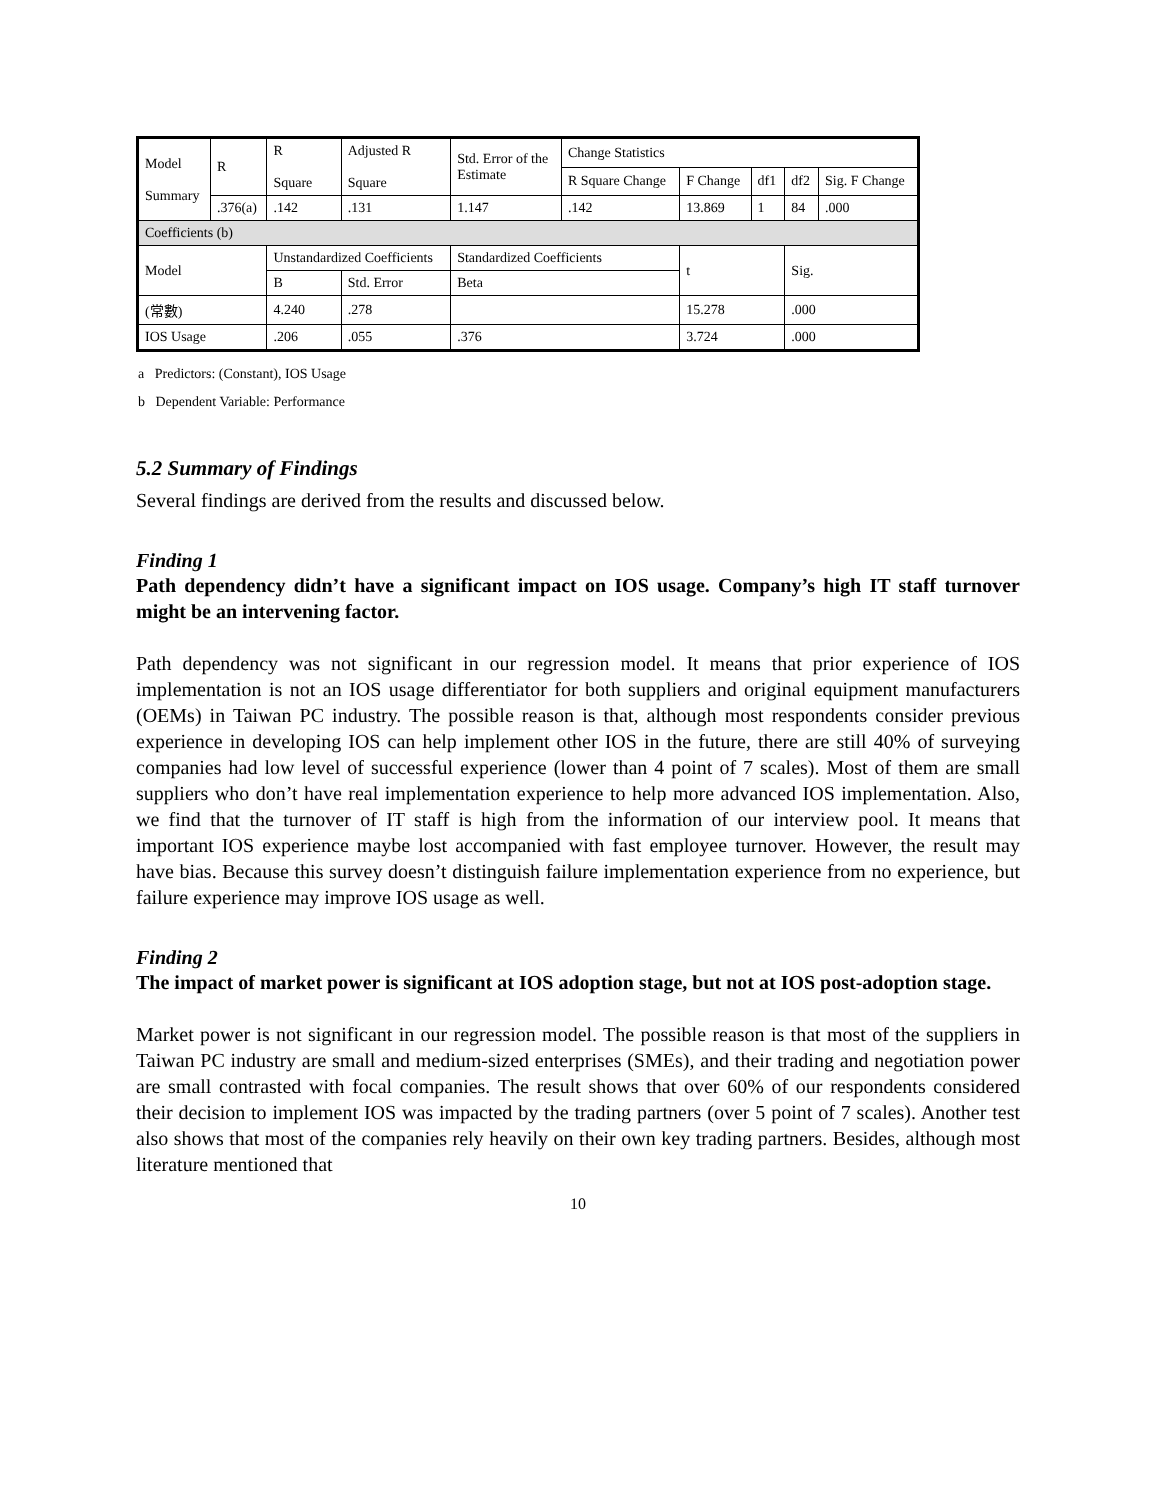| Model Summary | R | R Square | Adjusted R Square | Std. Error of the Estimate | Change Statistics | | | | |
| | | | | | R Square Change | F Change | df1 | df2 | Sig. F Change |
| | .376(a) | .142 | .131 | 1.147 | .142 | 13.869 | 1 | 84 | .000 |
| Coefficients (b) | | | | | | | | | |
| Model | | Unstandardized Coefficients | | Standardized Coefficients | | t | | Sig. | |
| | | B | Std. Error | Beta | | | | | |
| (常數) | | 4.240 | .278 | | | 15.278 | | .000 | |
| IOS Usage | | .206 | .055 | .376 | | 3.724 | | .000 | |
a Predictors: (Constant), IOS Usage
b Dependent Variable: Performance
5.2 Summary of Findings
Several findings are derived from the results and discussed below.
Finding 1
Path dependency didn’t have a significant impact on IOS usage. Company’s high IT staff turnover might be an intervening factor.
Path dependency was not significant in our regression model. It means that prior experience of IOS implementation is not an IOS usage differentiator for both suppliers and original equipment manufacturers (OEMs) in Taiwan PC industry. The possible reason is that, although most respondents consider previous experience in developing IOS can help implement other IOS in the future, there are still 40% of surveying companies had low level of successful experience (lower than 4 point of 7 scales). Most of them are small suppliers who don’t have real implementation experience to help more advanced IOS implementation. Also, we find that the turnover of IT staff is high from the information of our interview pool. It means that important IOS experience maybe lost accompanied with fast employee turnover. However, the result may have bias. Because this survey doesn’t distinguish failure implementation experience from no experience, but failure experience may improve IOS usage as well.
Finding 2
The impact of market power is significant at IOS adoption stage, but not at IOS post-adoption stage.
Market power is not significant in our regression model. The possible reason is that most of the suppliers in Taiwan PC industry are small and medium-sized enterprises (SMEs), and their trading and negotiation power are small contrasted with focal companies. The result shows that over 60% of our respondents considered their decision to implement IOS was impacted by the trading partners (over 5 point of 7 scales). Another test also shows that most of the companies rely heavily on their own key trading partners. Besides, although most literature mentioned that
10